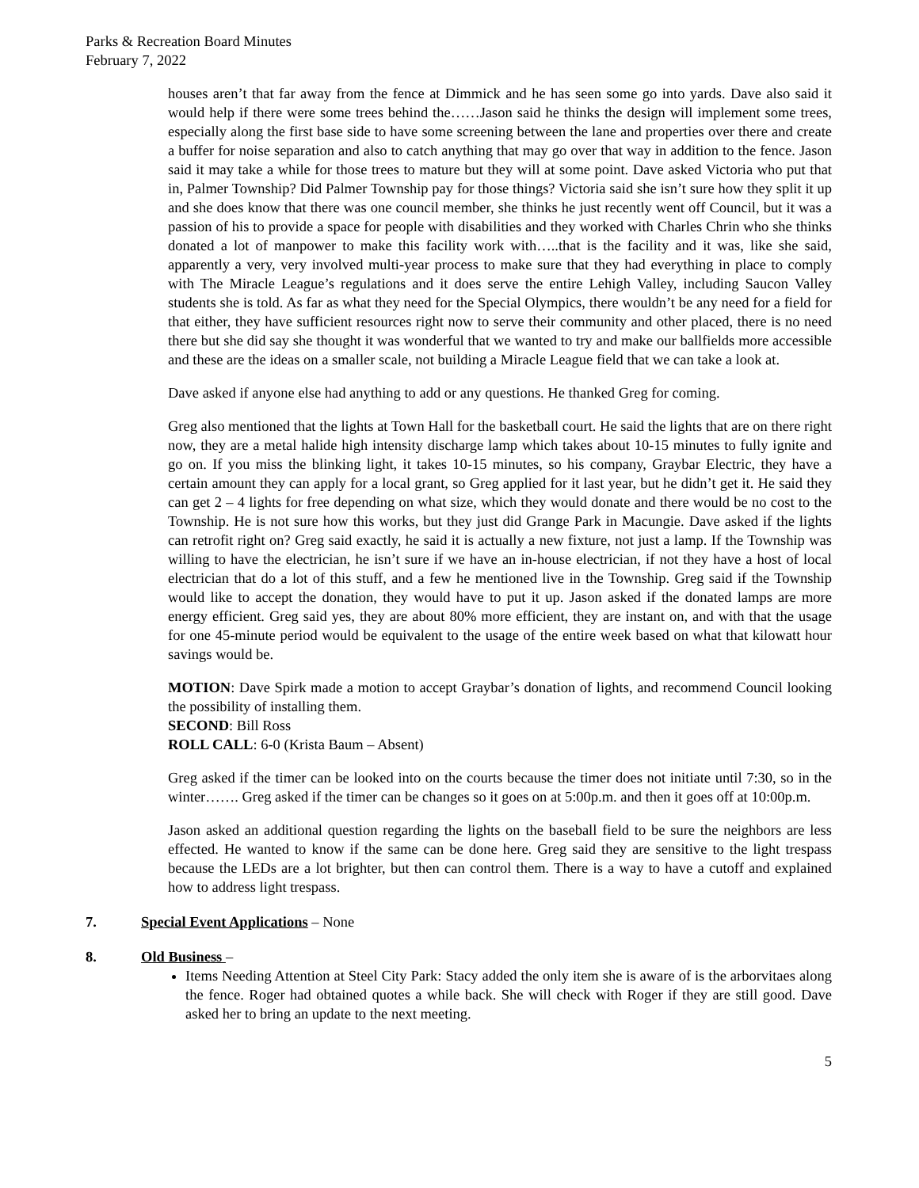Parks & Recreation Board Minutes
February 7, 2022
houses aren’t that far away from the fence at Dimmick and he has seen some go into yards. Dave also said it would help if there were some trees behind the……Jason said he thinks the design will implement some trees, especially along the first base side to have some screening between the lane and properties over there and create a buffer for noise separation and also to catch anything that may go over that way in addition to the fence. Jason said it may take a while for those trees to mature but they will at some point. Dave asked Victoria who put that in, Palmer Township? Did Palmer Township pay for those things? Victoria said she isn’t sure how they split it up and she does know that there was one council member, she thinks he just recently went off Council, but it was a passion of his to provide a space for people with disabilities and they worked with Charles Chrin who she thinks donated a lot of manpower to make this facility work with…..that is the facility and it was, like she said, apparently a very, very involved multi-year process to make sure that they had everything in place to comply with The Miracle League’s regulations and it does serve the entire Lehigh Valley, including Saucon Valley students she is told. As far as what they need for the Special Olympics, there wouldn’t be any need for a field for that either, they have sufficient resources right now to serve their community and other placed, there is no need there but she did say she thought it was wonderful that we wanted to try and make our ballfields more accessible and these are the ideas on a smaller scale, not building a Miracle League field that we can take a look at.
Dave asked if anyone else had anything to add or any questions. He thanked Greg for coming.
Greg also mentioned that the lights at Town Hall for the basketball court. He said the lights that are on there right now, they are a metal halide high intensity discharge lamp which takes about 10-15 minutes to fully ignite and go on. If you miss the blinking light, it takes 10-15 minutes, so his company, Graybar Electric, they have a certain amount they can apply for a local grant, so Greg applied for it last year, but he didn’t get it. He said they can get 2 – 4 lights for free depending on what size, which they would donate and there would be no cost to the Township. He is not sure how this works, but they just did Grange Park in Macungie. Dave asked if the lights can retrofit right on? Greg said exactly, he said it is actually a new fixture, not just a lamp. If the Township was willing to have the electrician, he isn’t sure if we have an in-house electrician, if not they have a host of local electrician that do a lot of this stuff, and a few he mentioned live in the Township. Greg said if the Township would like to accept the donation, they would have to put it up. Jason asked if the donated lamps are more energy efficient. Greg said yes, they are about 80% more efficient, they are instant on, and with that the usage for one 45-minute period would be equivalent to the usage of the entire week based on what that kilowatt hour savings would be.
MOTION: Dave Spirk made a motion to accept Graybar’s donation of lights, and recommend Council looking the possibility of installing them.
SECOND: Bill Ross
ROLL CALL: 6-0 (Krista Baum – Absent)
Greg asked if the timer can be looked into on the courts because the timer does not initiate until 7:30, so in the winter……. Greg asked if the timer can be changes so it goes on at 5:00p.m. and then it goes off at 10:00p.m.
Jason asked an additional question regarding the lights on the baseball field to be sure the neighbors are less effected. He wanted to know if the same can be done here. Greg said they are sensitive to the light trespass because the LEDs are a lot brighter, but then can control them. There is a way to have a cutoff and explained how to address light trespass.
7. Special Event Applications – None
8. Old Business –
Items Needing Attention at Steel City Park: Stacy added the only item she is aware of is the arborvitaes along the fence. Roger had obtained quotes a while back. She will check with Roger if they are still good. Dave asked her to bring an update to the next meeting.
5